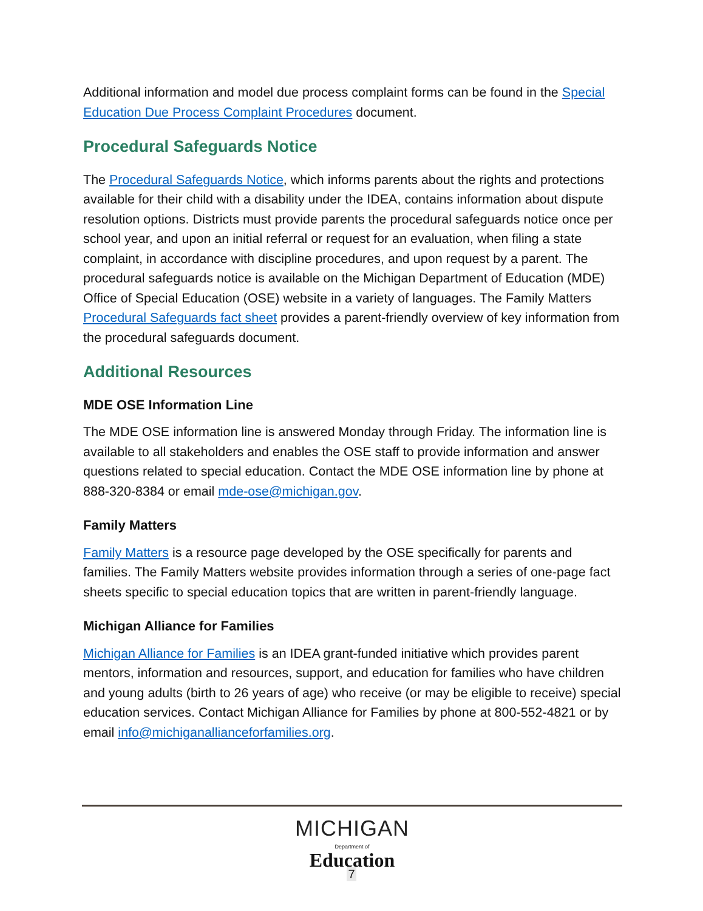Additional information and model due process complaint forms can be found in the Special Education Due Process Complaint Procedures document.
Procedural Safeguards Notice
The Procedural Safeguards Notice, which informs parents about the rights and protections available for their child with a disability under the IDEA, contains information about dispute resolution options. Districts must provide parents the procedural safeguards notice once per school year, and upon an initial referral or request for an evaluation, when filing a state complaint, in accordance with discipline procedures, and upon request by a parent. The procedural safeguards notice is available on the Michigan Department of Education (MDE) Office of Special Education (OSE) website in a variety of languages. The Family Matters Procedural Safeguards fact sheet provides a parent-friendly overview of key information from the procedural safeguards document.
Additional Resources
MDE OSE Information Line
The MDE OSE information line is answered Monday through Friday. The information line is available to all stakeholders and enables the OSE staff to provide information and answer questions related to special education. Contact the MDE OSE information line by phone at 888-320-8384 or email mde-ose@michigan.gov.
Family Matters
Family Matters is a resource page developed by the OSE specifically for parents and families. The Family Matters website provides information through a series of one-page fact sheets specific to special education topics that are written in parent-friendly language.
Michigan Alliance for Families
Michigan Alliance for Families is an IDEA grant-funded initiative which provides parent mentors, information and resources, support, and education for families who have children and young adults (birth to 26 years of age) who receive (or may be eligible to receive) special education services. Contact Michigan Alliance for Families by phone at 800-552-4821 or by email info@michiganallianceforfamilies.org.
MICHIGAN
Department of Education
7